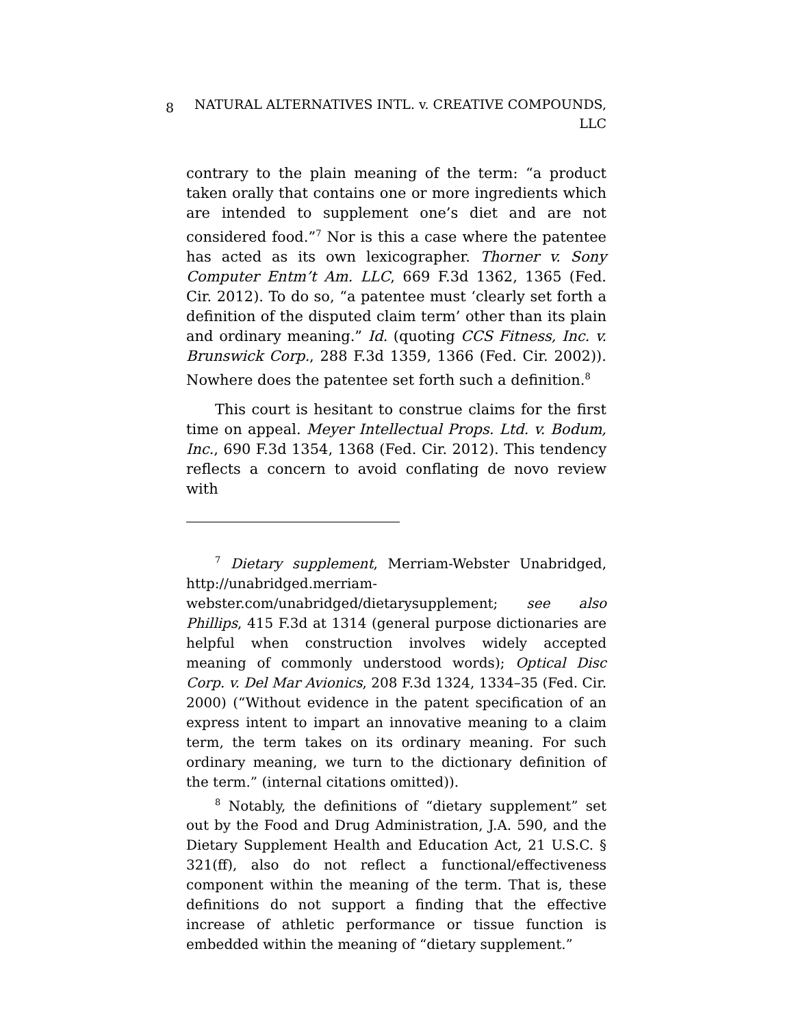8
NATURAL ALTERNATIVES INTL. v. CREATIVE COMPOUNDS,
LLC
contrary to the plain meaning of the term: “a product taken orally that contains one or more ingredients which are intended to supplement one’s diet and are not considered food.”<sup>7</sup> Nor is this a case where the patentee has acted as its own lexicographer. Thorner v. Sony Computer Entm’t Am. LLC, 669 F.3d 1362, 1365 (Fed. Cir. 2012). To do so, “a patentee must ‘clearly set forth a definition of the disputed claim term’ other than its plain and ordinary meaning.” Id. (quoting CCS Fitness, Inc. v. Brunswick Corp., 288 F.3d 1359, 1366 (Fed. Cir. 2002)). Nowhere does the patentee set forth such a definition.<sup>8</sup>
This court is hesitant to construe claims for the first time on appeal. Meyer Intellectual Props. Ltd. v. Bodum, Inc., 690 F.3d 1354, 1368 (Fed. Cir. 2012). This tendency reflects a concern to avoid conflating de novo review with
<sup>7</sup> Dietary supplement, Merriam-Webster Unabridged, http://unabridged.merriam-webster.com/unabridged/dietarysupplement; see also Phillips, 415 F.3d at 1314 (general purpose dictionaries are helpful when construction involves widely accepted meaning of commonly understood words); Optical Disc Corp. v. Del Mar Avionics, 208 F.3d 1324, 1334–35 (Fed. Cir. 2000) (“Without evidence in the patent specification of an express intent to impart an innovative meaning to a claim term, the term takes on its ordinary meaning. For such ordinary meaning, we turn to the dictionary definition of the term.” (internal citations omitted)).
<sup>8</sup> Notably, the definitions of “dietary supplement” set out by the Food and Drug Administration, J.A. 590, and the Dietary Supplement Health and Education Act, 21 U.S.C. § 321(ff), also do not reflect a functional/effectiveness component within the meaning of the term. That is, these definitions do not support a finding that the effective increase of athletic performance or tissue function is embedded within the meaning of “dietary supplement.”